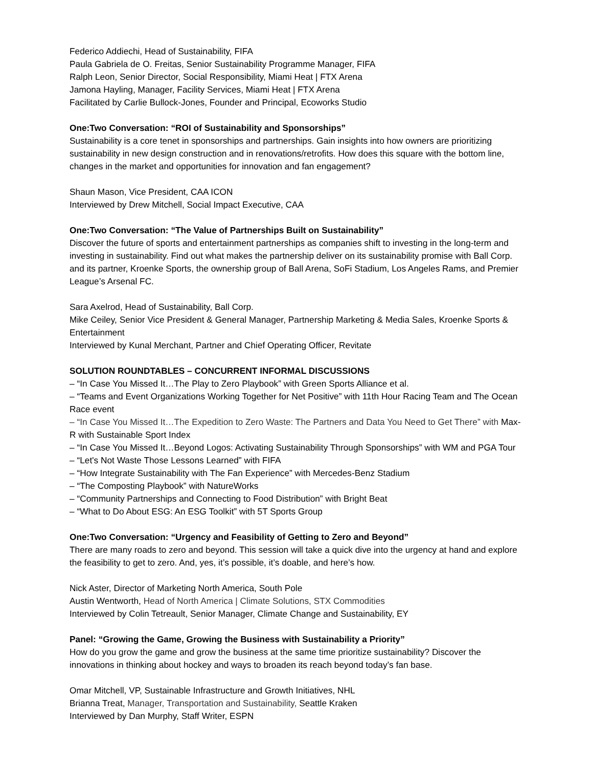Federico Addiechi, Head of Sustainability, FIFA
Paula Gabriela de O. Freitas, Senior Sustainability Programme Manager, FIFA
Ralph Leon, Senior Director, Social Responsibility, Miami Heat | FTX Arena
Jamona Hayling, Manager, Facility Services, Miami Heat | FTX Arena
Facilitated by Carlie Bullock-Jones, Founder and Principal, Ecoworks Studio
One:Two Conversation: “ROI of Sustainability and Sponsorships”
Sustainability is a core tenet in sponsorships and partnerships. Gain insights into how owners are prioritizing sustainability in new design construction and in renovations/retrofits. How does this square with the bottom line, changes in the market and opportunities for innovation and fan engagement?
Shaun Mason, Vice President, CAA ICON
Interviewed by Drew Mitchell, Social Impact Executive, CAA
One:Two Conversation: “The Value of Partnerships Built on Sustainability”
Discover the future of sports and entertainment partnerships as companies shift to investing in the long-term and investing in sustainability. Find out what makes the partnership deliver on its sustainability promise with Ball Corp. and its partner, Kroenke Sports, the ownership group of Ball Arena, SoFi Stadium, Los Angeles Rams, and Premier League’s Arsenal FC.
Sara Axelrod, Head of Sustainability, Ball Corp.
Mike Ceiley, Senior Vice President & General Manager, Partnership Marketing & Media Sales, Kroenke Sports & Entertainment
Interviewed by Kunal Merchant, Partner and Chief Operating Officer, Revitate
SOLUTION ROUNDTABLES – CONCURRENT INFORMAL DISCUSSIONS
– “In Case You Missed It…The Play to Zero Playbook” with Green Sports Alliance et al.
– “Teams and Event Organizations Working Together for Net Positive” with 11th Hour Racing Team and The Ocean Race event
– “In Case You Missed It…The Expedition to Zero Waste: The Partners and Data You Need to Get There” with Max-R with Sustainable Sport Index
– “In Case You Missed It…Beyond Logos: Activating Sustainability Through Sponsorships” with WM and PGA Tour
– “Let's Not Waste Those Lessons Learned” with FIFA
– “How Integrate Sustainability with The Fan Experience” with Mercedes-Benz Stadium
– “The Composting Playbook” with NatureWorks
– “Community Partnerships and Connecting to Food Distribution” with Bright Beat
– “What to Do About ESG: An ESG Toolkit” with 5T Sports Group
One:Two Conversation: “Urgency and Feasibility of Getting to Zero and Beyond”
There are many roads to zero and beyond. This session will take a quick dive into the urgency at hand and explore the feasibility to get to zero. And, yes, it’s possible, it’s doable, and here’s how.
Nick Aster, Director of Marketing North America, South Pole
Austin Wentworth, Head of North America | Climate Solutions, STX Commodities
Interviewed by Colin Tetreault, Senior Manager, Climate Change and Sustainability, EY
Panel: “Growing the Game, Growing the Business with Sustainability a Priority”
How do you grow the game and grow the business at the same time prioritize sustainability? Discover the innovations in thinking about hockey and ways to broaden its reach beyond today’s fan base.
Omar Mitchell, VP, Sustainable Infrastructure and Growth Initiatives, NHL
Brianna Treat, Manager, Transportation and Sustainability, Seattle Kraken
Interviewed by Dan Murphy, Staff Writer, ESPN